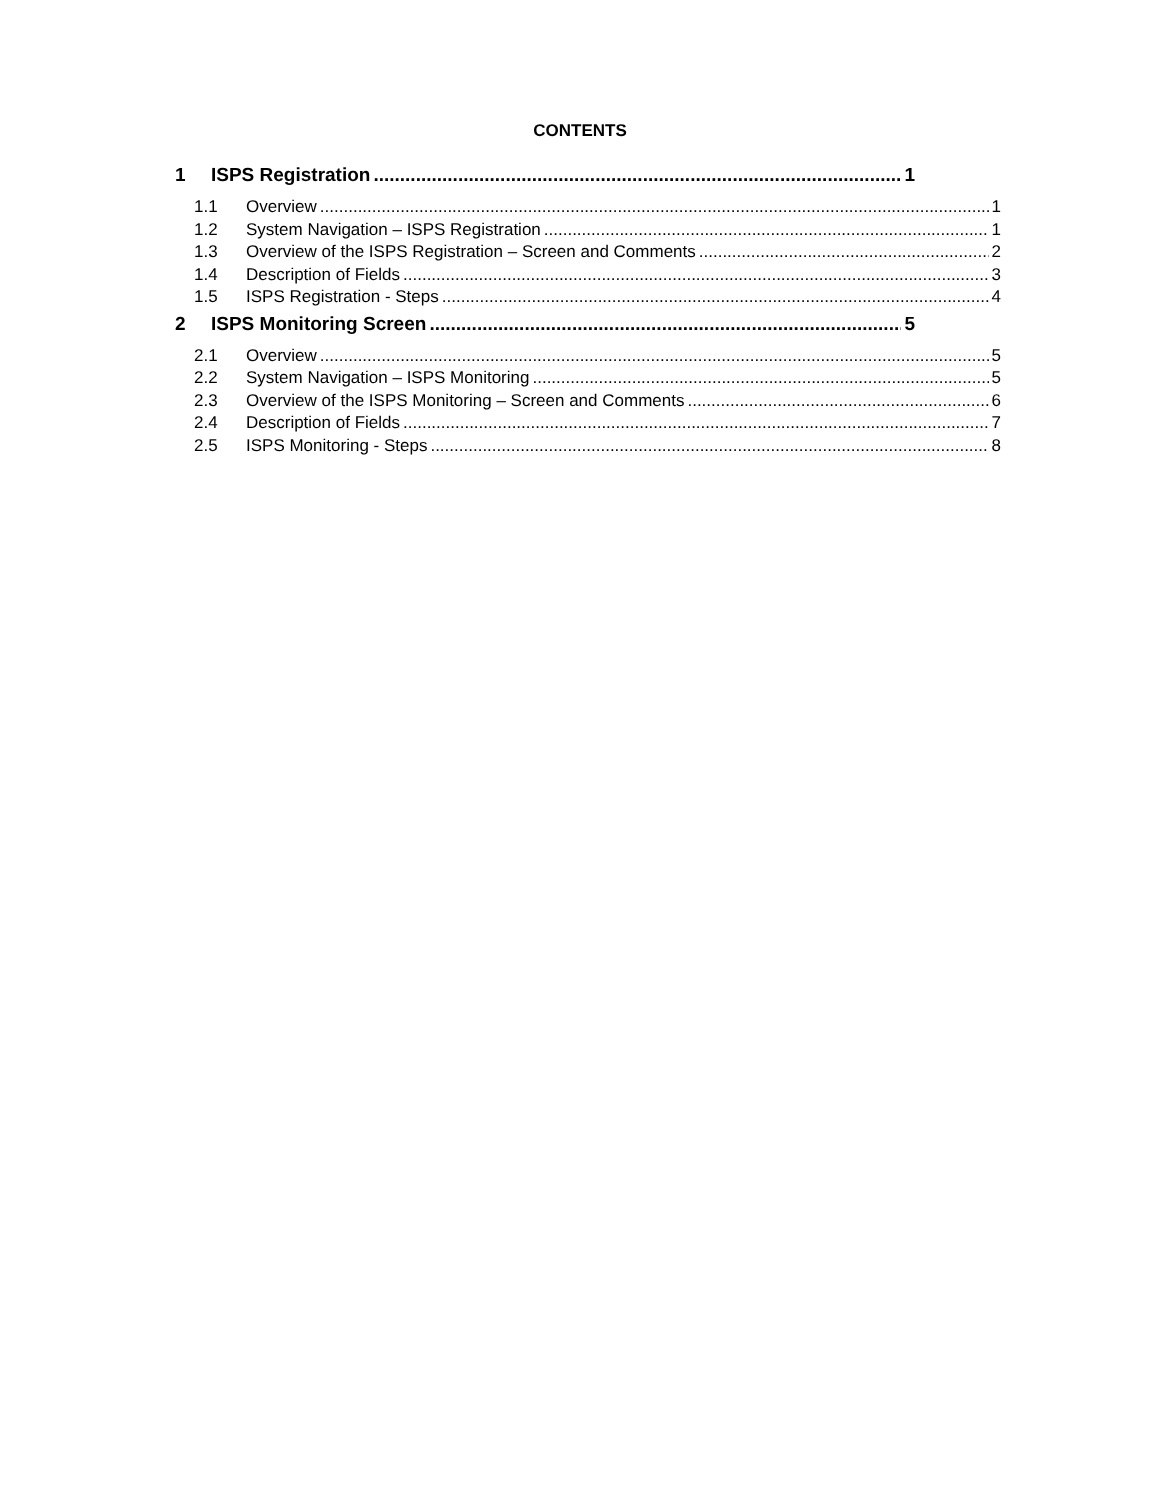CONTENTS
1 ISPS Registration 1
1.1 Overview 1
1.2 System Navigation – ISPS Registration 1
1.3 Overview of the ISPS Registration – Screen and Comments 2
1.4 Description of Fields 3
1.5 ISPS Registration - Steps 4
2 ISPS Monitoring Screen 5
2.1 Overview 5
2.2 System Navigation – ISPS Monitoring 5
2.3 Overview of the ISPS Monitoring – Screen and Comments 6
2.4 Description of Fields 7
2.5 ISPS Monitoring - Steps 8